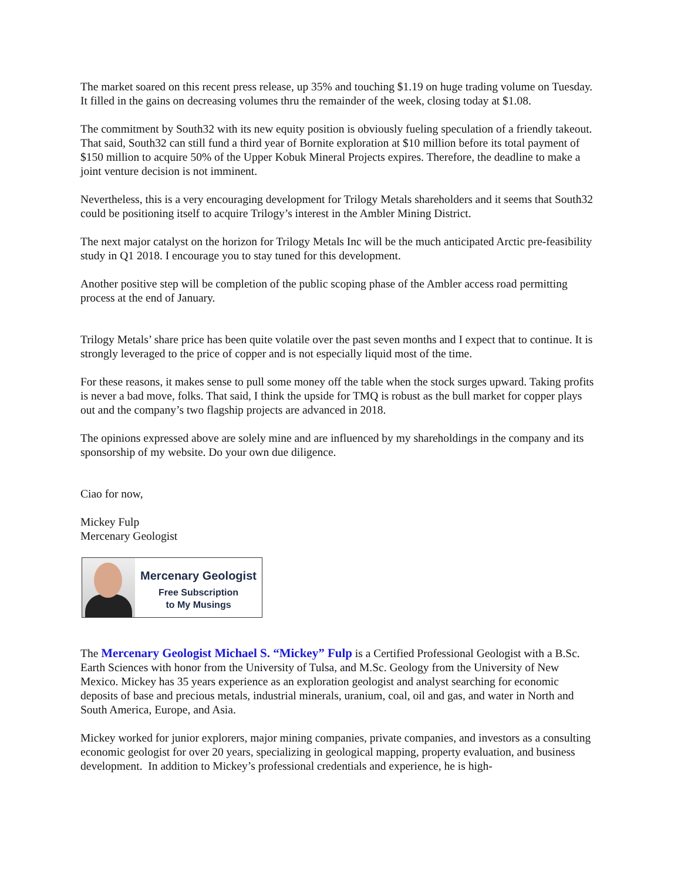The market soared on this recent press release, up 35% and touching $1.19 on huge trading volume on Tuesday. It filled in the gains on decreasing volumes thru the remainder of the week, closing today at $1.08.
The commitment by South32 with its new equity position is obviously fueling speculation of a friendly takeout. That said, South32 can still fund a third year of Bornite exploration at $10 million before its total payment of $150 million to acquire 50% of the Upper Kobuk Mineral Projects expires. Therefore, the deadline to make a joint venture decision is not imminent.
Nevertheless, this is a very encouraging development for Trilogy Metals shareholders and it seems that South32 could be positioning itself to acquire Trilogy’s interest in the Ambler Mining District.
The next major catalyst on the horizon for Trilogy Metals Inc will be the much anticipated Arctic pre-feasibility study in Q1 2018. I encourage you to stay tuned for this development.
Another positive step will be completion of the public scoping phase of the Ambler access road permitting process at the end of January.
Trilogy Metals’ share price has been quite volatile over the past seven months and I expect that to continue. It is strongly leveraged to the price of copper and is not especially liquid most of the time.
For these reasons, it makes sense to pull some money off the table when the stock surges upward. Taking profits is never a bad move, folks. That said, I think the upside for TMQ is robust as the bull market for copper plays out and the company’s two flagship projects are advanced in 2018.
The opinions expressed above are solely mine and are influenced by my shareholdings in the company and its sponsorship of my website. Do your own due diligence.
Ciao for now,
Mickey Fulp
Mercenary Geologist
Mercenary Geologist
Free Subscription
to My Musings
The Mercenary Geologist Michael S. “Mickey” Fulp is a Certified Professional Geologist with a B.Sc. Earth Sciences with honor from the University of Tulsa, and M.Sc. Geology from the University of New Mexico. Mickey has 35 years experience as an exploration geologist and analyst searching for economic deposits of base and precious metals, industrial minerals, uranium, coal, oil and gas, and water in North and South America, Europe, and Asia.
Mickey worked for junior explorers, major mining companies, private companies, and investors as a consulting economic geologist for over 20 years, specializing in geological mapping, property evaluation, and business development. In addition to Mickey’s professional credentials and experience, he is high-